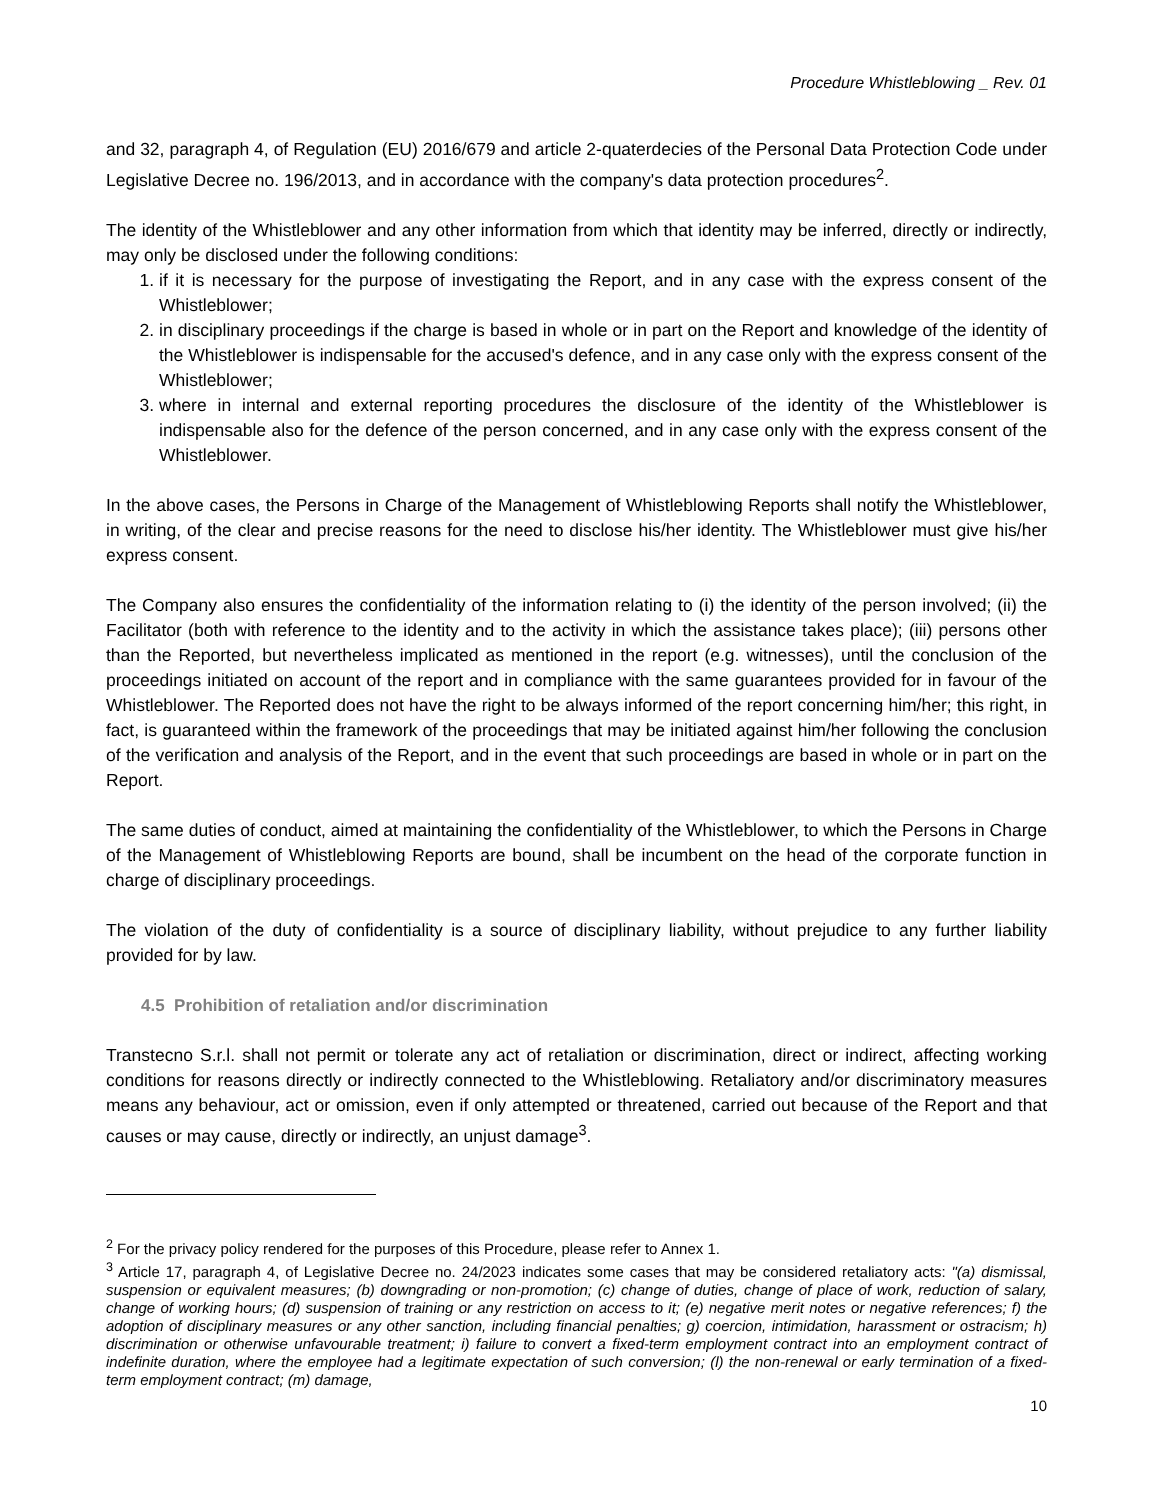Procedure Whistleblowing _ Rev. 01
and 32, paragraph 4, of Regulation (EU) 2016/679 and article 2-quaterdecies of the Personal Data Protection Code under Legislative Decree no. 196/2013, and in accordance with the company's data protection procedures<sup>2</sup>.
The identity of the Whistleblower and any other information from which that identity may be inferred, directly or indirectly, may only be disclosed under the following conditions:
1. if it is necessary for the purpose of investigating the Report, and in any case with the express consent of the Whistleblower;
2. in disciplinary proceedings if the charge is based in whole or in part on the Report and knowledge of the identity of the Whistleblower is indispensable for the accused's defence, and in any case only with the express consent of the Whistleblower;
3. where in internal and external reporting procedures the disclosure of the identity of the Whistleblower is indispensable also for the defence of the person concerned, and in any case only with the express consent of the Whistleblower.
In the above cases, the Persons in Charge of the Management of Whistleblowing Reports shall notify the Whistleblower, in writing, of the clear and precise reasons for the need to disclose his/her identity. The Whistleblower must give his/her express consent.
The Company also ensures the confidentiality of the information relating to (i) the identity of the person involved; (ii) the Facilitator (both with reference to the identity and to the activity in which the assistance takes place); (iii) persons other than the Reported, but nevertheless implicated as mentioned in the report (e.g. witnesses), until the conclusion of the proceedings initiated on account of the report and in compliance with the same guarantees provided for in favour of the Whistleblower. The Reported does not have the right to be always informed of the report concerning him/her; this right, in fact, is guaranteed within the framework of the proceedings that may be initiated against him/her following the conclusion of the verification and analysis of the Report, and in the event that such proceedings are based in whole or in part on the Report.
The same duties of conduct, aimed at maintaining the confidentiality of the Whistleblower, to which the Persons in Charge of the Management of Whistleblowing Reports are bound, shall be incumbent on the head of the corporate function in charge of disciplinary proceedings.
The violation of the duty of confidentiality is a source of disciplinary liability, without prejudice to any further liability provided for by law.
4.5 Prohibition of retaliation and/or discrimination
Transtecno S.r.l. shall not permit or tolerate any act of retaliation or discrimination, direct or indirect, affecting working conditions for reasons directly or indirectly connected to the Whistleblowing. Retaliatory and/or discriminatory measures means any behaviour, act or omission, even if only attempted or threatened, carried out because of the Report and that causes or may cause, directly or indirectly, an unjust damage<sup>3</sup>.
<sup>2</sup> For the privacy policy rendered for the purposes of this Procedure, please refer to Annex 1.
<sup>3</sup> Article 17, paragraph 4, of Legislative Decree no. 24/2023 indicates some cases that may be considered retaliatory acts: "(a) dismissal, suspension or equivalent measures; (b) downgrading or non-promotion; (c) change of duties, change of place of work, reduction of salary, change of working hours; (d) suspension of training or any restriction on access to it; (e) negative merit notes or negative references; f) the adoption of disciplinary measures or any other sanction, including financial penalties; g) coercion, intimidation, harassment or ostracism; h) discrimination or otherwise unfavourable treatment; i) failure to convert a fixed-term employment contract into an employment contract of indefinite duration, where the employee had a legitimate expectation of such conversion; (l) the non-renewal or early termination of a fixed-term employment contract; (m) damage,
10